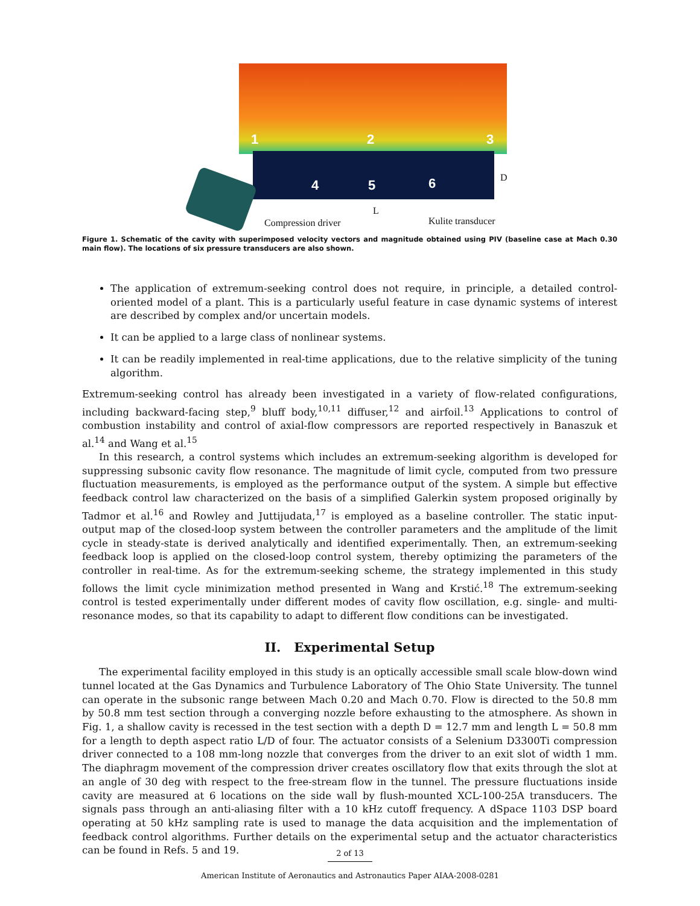1 2 3
4 5 6
D
L
Compression driver Kulite transducer
Figure 1. Schematic of the cavity with superimposed velocity vectors and magnitude obtained using PIV (baseline case at Mach 0.30 main flow). The locations of six pressure transducers are also shown.
The application of extremum-seeking control does not require, in principle, a detailed control-oriented model of a plant. This is a particularly useful feature in case dynamic systems of interest are described by complex and/or uncertain models.
It can be applied to a large class of nonlinear systems.
It can be readily implemented in real-time applications, due to the relative simplicity of the tuning algorithm.
Extremum-seeking control has already been investigated in a variety of flow-related configurations, including backward-facing step,<sup>9</sup> bluff body,<sup>10,11</sup> diffuser,<sup>12</sup> and airfoil.<sup>13</sup> Applications to control of combustion instability and control of axial-flow compressors are reported respectively in Banaszuk et al.<sup>14</sup> and Wang et al.<sup>15</sup>
In this research, a control systems which includes an extremum-seeking algorithm is developed for suppressing subsonic cavity flow resonance. The magnitude of limit cycle, computed from two pressure fluctuation measurements, is employed as the performance output of the system. A simple but effective feedback control law characterized on the basis of a simplified Galerkin system proposed originally by Tadmor et al.<sup>16</sup> and Rowley and Juttijudata,<sup>17</sup> is employed as a baseline controller. The static input-output map of the closed-loop system between the controller parameters and the amplitude of the limit cycle in steady-state is derived analytically and identified experimentally. Then, an extremum-seeking feedback loop is applied on the closed-loop control system, thereby optimizing the parameters of the controller in real-time. As for the extremum-seeking scheme, the strategy implemented in this study follows the limit cycle minimization method presented in Wang and Krstić.<sup>18</sup> The extremum-seeking control is tested experimentally under different modes of cavity flow oscillation, e.g. single- and multi-resonance modes, so that its capability to adapt to different flow conditions can be investigated.
II. Experimental Setup
The experimental facility employed in this study is an optically accessible small scale blow-down wind tunnel located at the Gas Dynamics and Turbulence Laboratory of The Ohio State University. The tunnel can operate in the subsonic range between Mach 0.20 and Mach 0.70. Flow is directed to the 50.8 mm by 50.8 mm test section through a converging nozzle before exhausting to the atmosphere. As shown in Fig. 1, a shallow cavity is recessed in the test section with a depth D = 12.7 mm and length L = 50.8 mm for a length to depth aspect ratio L/D of four. The actuator consists of a Selenium D3300Ti compression driver connected to a 108 mm-long nozzle that converges from the driver to an exit slot of width 1 mm. The diaphragm movement of the compression driver creates oscillatory flow that exits through the slot at an angle of 30 deg with respect to the free-stream flow in the tunnel. The pressure fluctuations inside cavity are measured at 6 locations on the side wall by flush-mounted XCL-100-25A transducers. The signals pass through an anti-aliasing filter with a 10 kHz cutoff frequency. A dSpace 1103 DSP board operating at 50 kHz sampling rate is used to manage the data acquisition and the implementation of feedback control algorithms. Further details on the experimental setup and the actuator characteristics can be found in Refs. 5 and 19.
2 of 13
American Institute of Aeronautics and Astronautics Paper AIAA-2008-0281